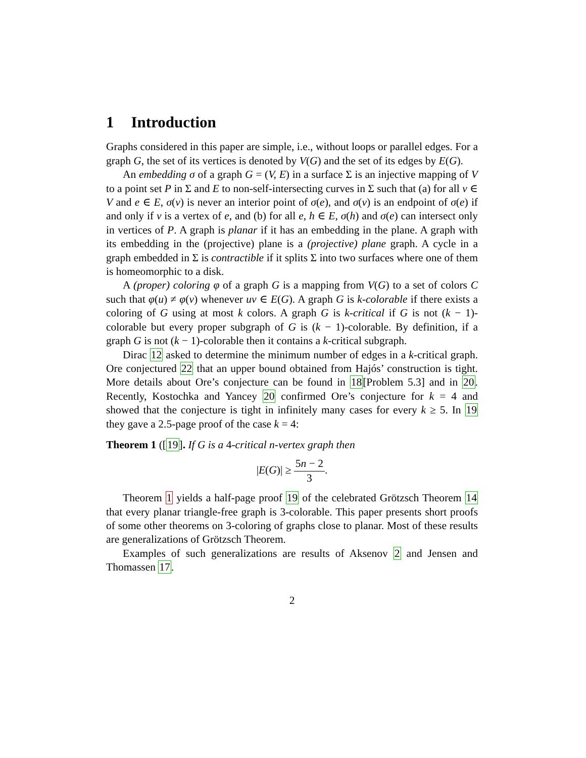1 Introduction
Graphs considered in this paper are simple, i.e., without loops or parallel edges. For a graph G, the set of its vertices is denoted by V(G) and the set of its edges by E(G).
An embedding σ of a graph G = (V, E) in a surface Σ is an injective mapping of V to a point set P in Σ and E to non-self-intersecting curves in Σ such that (a) for all v ∈ V and e ∈ E, σ(v) is never an interior point of σ(e), and σ(v) is an endpoint of σ(e) if and only if v is a vertex of e, and (b) for all e, h ∈ E, σ(h) and σ(e) can intersect only in vertices of P. A graph is planar if it has an embedding in the plane. A graph with its embedding in the (projective) plane is a (projective) plane graph. A cycle in a graph embedded in Σ is contractible if it splits Σ into two surfaces where one of them is homeomorphic to a disk.
A (proper) coloring φ of a graph G is a mapping from V(G) to a set of colors C such that φ(u) ≠ φ(v) whenever uv ∈ E(G). A graph G is k-colorable if there exists a coloring of G using at most k colors. A graph G is k-critical if G is not (k − 1)-colorable but every proper subgraph of G is (k − 1)-colorable. By definition, if a graph G is not (k − 1)-colorable then it contains a k-critical subgraph.
Dirac 12 asked to determine the minimum number of edges in a k-critical graph. Ore conjectured 22 that an upper bound obtained from Hajós’ construction is tight. More details about Ore’s conjecture can be found in 18[Problem 5.3] and in 20. Recently, Kostochka and Yancey 20 confirmed Ore’s conjecture for k = 4 and showed that the conjecture is tight in infinitely many cases for every k ≥ 5. In 19 they gave a 2.5-page proof of the case k = 4:
Theorem 1 ([19]. If G is a 4-critical n-vertex graph then
|E(G)| ≥ 5n − 2 3.
Theorem 1 yields a half-page proof 19 of the celebrated Grötzsch Theorem 14 that every planar triangle-free graph is 3-colorable. This paper presents short proofs of some other theorems on 3-coloring of graphs close to planar. Most of these results are generalizations of Grötzsch Theorem.
Examples of such generalizations are results of Aksenov 2 and Jensen and Thomassen 17.
2